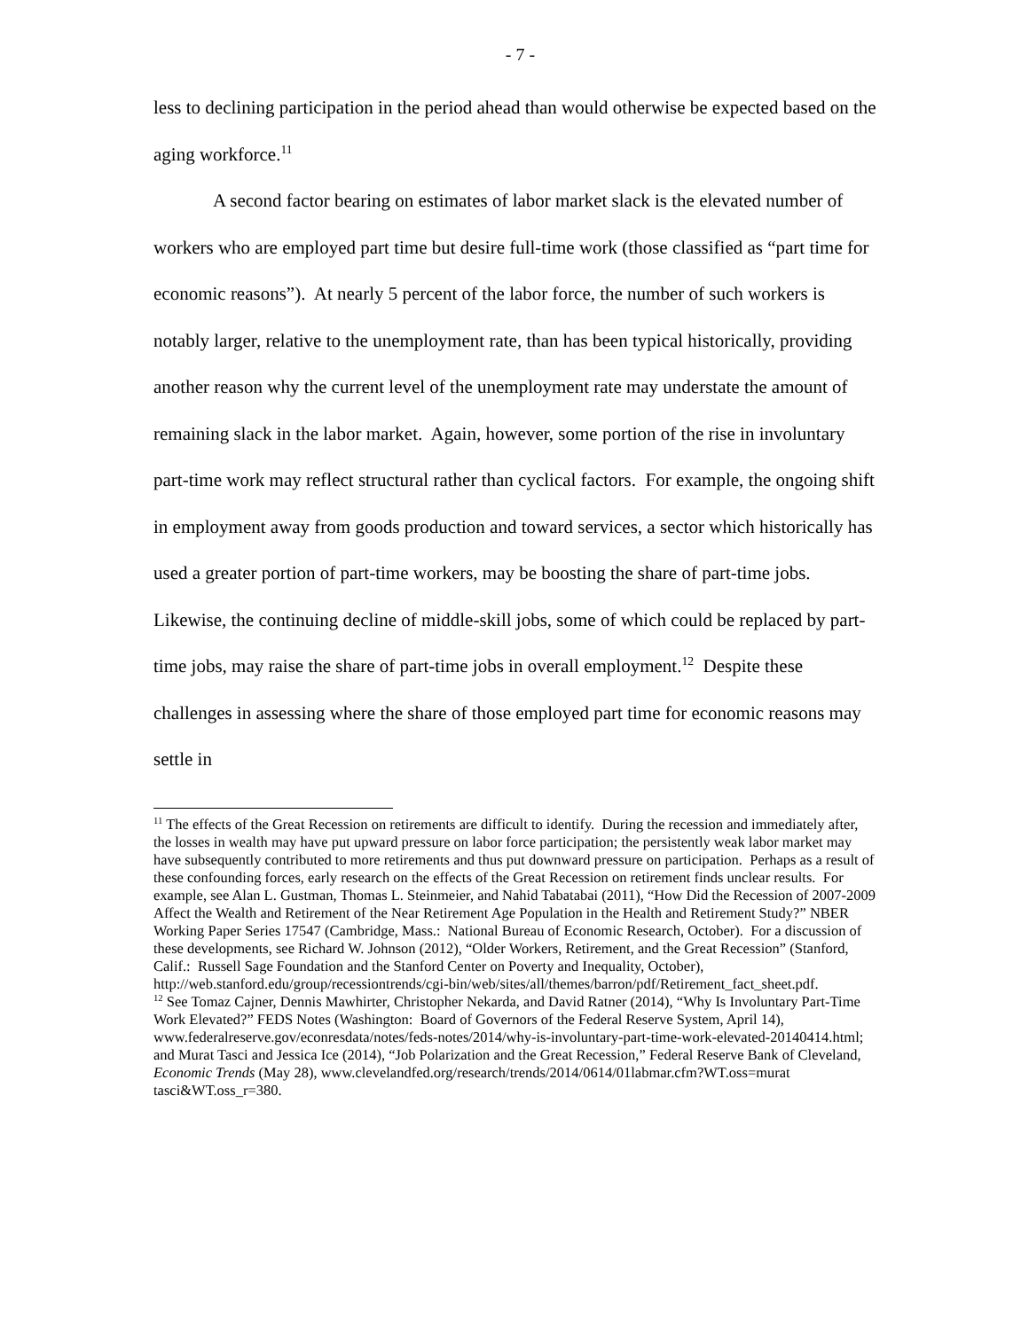- 7 -
less to declining participation in the period ahead than would otherwise be expected based on the aging workforce.<sup>11</sup>
A second factor bearing on estimates of labor market slack is the elevated number of workers who are employed part time but desire full-time work (those classified as “part time for economic reasons”). At nearly 5 percent of the labor force, the number of such workers is notably larger, relative to the unemployment rate, than has been typical historically, providing another reason why the current level of the unemployment rate may understate the amount of remaining slack in the labor market. Again, however, some portion of the rise in involuntary part-time work may reflect structural rather than cyclical factors. For example, the ongoing shift in employment away from goods production and toward services, a sector which historically has used a greater portion of part-time workers, may be boosting the share of part-time jobs. Likewise, the continuing decline of middle-skill jobs, some of which could be replaced by part-time jobs, may raise the share of part-time jobs in overall employment.<sup>12</sup> Despite these challenges in assessing where the share of those employed part time for economic reasons may settle in
<sup>11</sup> The effects of the Great Recession on retirements are difficult to identify. During the recession and immediately after, the losses in wealth may have put upward pressure on labor force participation; the persistently weak labor market may have subsequently contributed to more retirements and thus put downward pressure on participation. Perhaps as a result of these confounding forces, early research on the effects of the Great Recession on retirement finds unclear results. For example, see Alan L. Gustman, Thomas L. Steinmeier, and Nahid Tabatabai (2011), “How Did the Recession of 2007-2009 Affect the Wealth and Retirement of the Near Retirement Age Population in the Health and Retirement Study?” NBER Working Paper Series 17547 (Cambridge, Mass.: National Bureau of Economic Research, October). For a discussion of these developments, see Richard W. Johnson (2012), “Older Workers, Retirement, and the Great Recession” (Stanford, Calif.: Russell Sage Foundation and the Stanford Center on Poverty and Inequality, October), http://web.stanford.edu/group/recessiontrends/cgi-bin/web/sites/all/themes/barron/pdf/Retirement_fact_sheet.pdf.
<sup>12</sup> See Tomaz Cajner, Dennis Mawhirter, Christopher Nekarda, and David Ratner (2014), “Why Is Involuntary Part-Time Work Elevated?” FEDS Notes (Washington: Board of Governors of the Federal Reserve System, April 14), www.federalreserve.gov/econresdata/notes/feds-notes/2014/why-is-involuntary-part-time-work-elevated-20140414.html; and Murat Tasci and Jessica Ice (2014), “Job Polarization and the Great Recession,” Federal Reserve Bank of Cleveland, Economic Trends (May 28), www.clevelandfed.org/research/trends/2014/0614/01labmar.cfm?WT.oss=murat tasci&WT.oss_r=380.